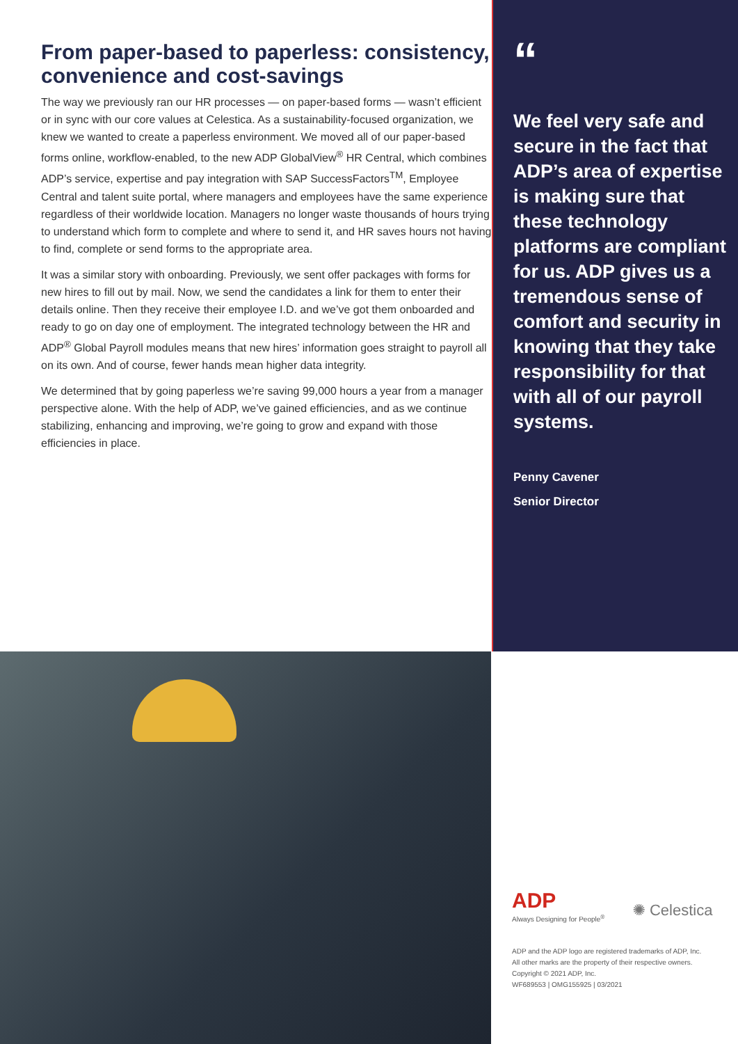From paper-based to paperless: consistency, convenience and cost-savings
The way we previously ran our HR processes — on paper-based forms — wasn’t efficient or in sync with our core values at Celestica. As a sustainability-focused organization, we knew we wanted to create a paperless environment. We moved all of our paper-based forms online, workflow-enabled, to the new ADP GlobalView<sup>®</sup> HR Central, which combines ADP’s service, expertise and pay integration with SAP SuccessFactors<sup>TM</sup>, Employee Central and talent suite portal, where managers and employees have the same experience regardless of their worldwide location. Managers no longer waste thousands of hours trying to understand which form to complete and where to send it, and HR saves hours not having to find, complete or send forms to the appropriate area.
It was a similar story with onboarding. Previously, we sent offer packages with forms for new hires to fill out by mail. Now, we send the candidates a link for them to enter their details online. Then they receive their employee I.D. and we’ve got them onboarded and ready to go on day one of employment. The integrated technology between the HR and ADP<sup>®</sup> Global Payroll modules means that new hires’ information goes straight to payroll all on its own. And of course, fewer hands mean higher data integrity.
We determined that by going paperless we’re saving 99,000 hours a year from a manager perspective alone. With the help of ADP, we’ve gained efficiencies, and as we continue stabilizing, enhancing and improving, we’re going to grow and expand with those efficiencies in place.
“
We feel very safe and secure in the fact that ADP’s area of expertise is making sure that these technology platforms are compliant for us. ADP gives us a tremendous sense of comfort and security in knowing that they take responsibility for that with all of our payroll systems.
Penny Cavener
Senior Director
ADP
Always Designing for People<sup>®</sup>
✺ Celestica
ADP and the ADP logo are registered trademarks of ADP, Inc.
All other marks are the property of their respective owners.
Copyright © 2021 ADP, Inc.
WF689553 | OMG155925 | 03/2021